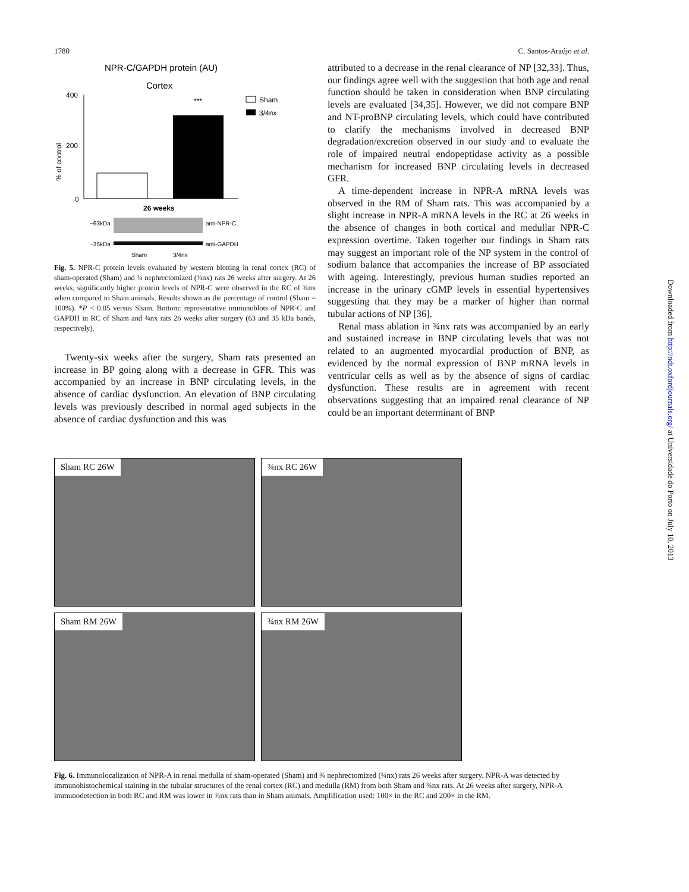1780 C. Santos-Araújo et al.
NPR-C/GAPDH protein (AU)
Cortex
400
200
0
% of control
***
Sham
3/4nx
26 weeks
~63kDa
anti-NPR-C
~35kDa
anti-GAPDH
Sham
3/4nx
Fig. 5. NPR-C protein levels evaluated by western blotting in renal cortex (RC) of sham-operated (Sham) and ¾ nephrectomized (¾nx) rats 26 weeks after surgery. At 26 weeks, significantly higher protein levels of NPR-C were observed in the RC of ¾nx when compared to Sham animals. Results shown as the percentage of control (Sham = 100%). *P < 0.05 versus Sham. Bottom: representative immunoblots of NPR-C and GAPDH in RC of Sham and ¾nx rats 26 weeks after surgery (63 and 35 kDa bands, respectively).
Twenty-six weeks after the surgery, Sham rats presented an increase in BP going along with a decrease in GFR. This was accompanied by an increase in BNP circulating levels, in the absence of cardiac dysfunction. An elevation of BNP circulating levels was previously described in normal aged subjects in the absence of cardiac dysfunction and this was
attributed to a decrease in the renal clearance of NP [32,33]. Thus, our findings agree well with the suggestion that both age and renal function should be taken in consideration when BNP circulating levels are evaluated [34,35]. However, we did not compare BNP and NT-proBNP circulating levels, which could have contributed to clarify the mechanisms involved in decreased BNP degradation/excretion observed in our study and to evaluate the role of impaired neutral endopeptidase activity as a possible mechanism for increased BNP circulating levels in decreased GFR.
A time-dependent increase in NPR-A mRNA levels was observed in the RM of Sham rats. This was accompanied by a slight increase in NPR-A mRNA levels in the RC at 26 weeks in the absence of changes in both cortical and medullar NPR-C expression overtime. Taken together our findings in Sham rats may suggest an important role of the NP system in the control of sodium balance that accompanies the increase of BP associated with ageing. Interestingly, previous human studies reported an increase in the urinary cGMP levels in essential hypertensives suggesting that they may be a marker of higher than normal tubular actions of NP [36].
Renal mass ablation in ¾nx rats was accompanied by an early and sustained increase in BNP circulating levels that was not related to an augmented myocardial production of BNP, as evidenced by the normal expression of BNP mRNA levels in ventricular cells as well as by the absence of signs of cardiac dysfunction. These results are in agreement with recent observations suggesting that an impaired renal clearance of NP could be an important determinant of BNP
Sham RC 26W
¾nx RC 26W
Sham RM 26W
¾nx RM 26W
Fig. 6. Immunolocalization of NPR-A in renal medulla of sham-operated (Sham) and ¾ nephrectomized (¾nx) rats 26 weeks after surgery. NPR-A was detected by immunohistochemical staining in the tubular structures of the renal cortex (RC) and medulla (RM) from both Sham and ¾nx rats. At 26 weeks after surgery, NPR-A immunodetection in both RC and RM was lower in ¾nx rats than in Sham animals. Amplification used: 100× in the RC and 200× in the RM.
Downloaded from http://ndt.oxfordjournals.org/ at Universidade do Porto on July 10, 2013